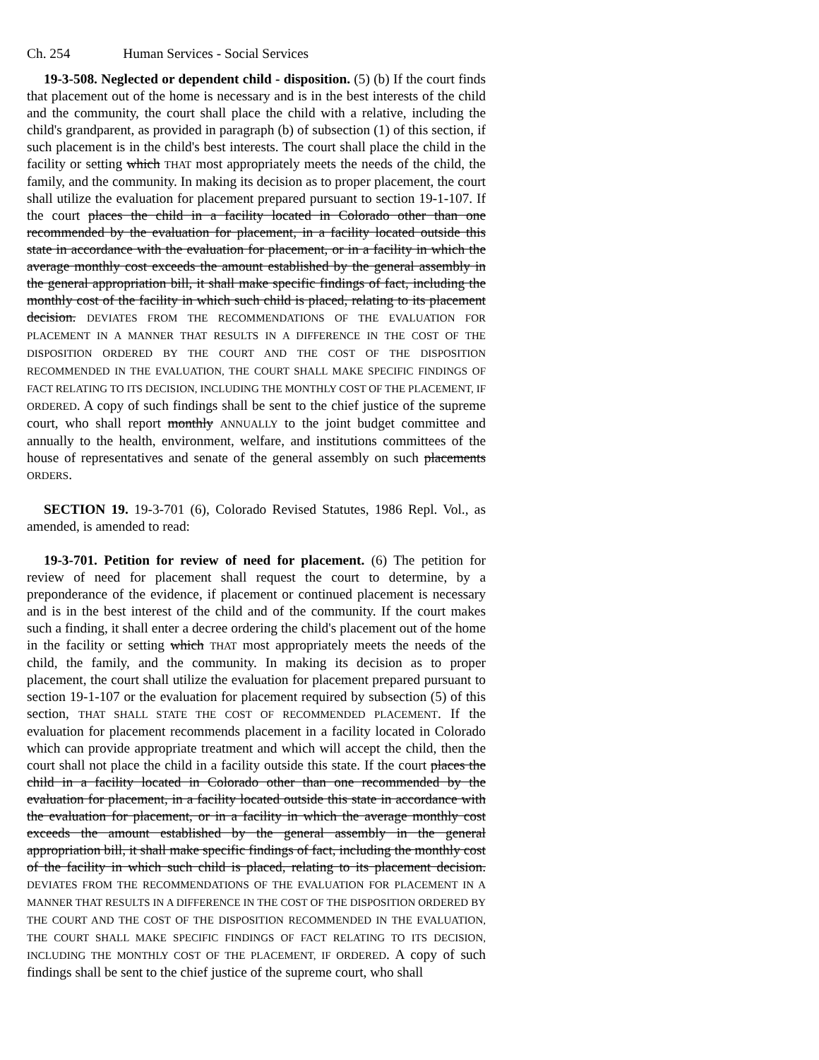Ch. 254 Human Services - Social Services
19-3-508. Neglected or dependent child - disposition. (5) (b) If the court finds that placement out of the home is necessary and is in the best interests of the child and the community, the court shall place the child with a relative, including the child's grandparent, as provided in paragraph (b) of subsection (1) of this section, if such placement is in the child's best interests. The court shall place the child in the facility or setting which THAT most appropriately meets the needs of the child, the family, and the community. In making its decision as to proper placement, the court shall utilize the evaluation for placement prepared pursuant to section 19-1-107. If the court places the child in a facility located in Colorado other than one recommended by the evaluation for placement, in a facility located outside this state in accordance with the evaluation for placement, or in a facility in which the average monthly cost exceeds the amount established by the general assembly in the general appropriation bill, it shall make specific findings of fact, including the monthly cost of the facility in which such child is placed, relating to its placement decision. DEVIATES FROM THE RECOMMENDATIONS OF THE EVALUATION FOR PLACEMENT IN A MANNER THAT RESULTS IN A DIFFERENCE IN THE COST OF THE DISPOSITION ORDERED BY THE COURT AND THE COST OF THE DISPOSITION RECOMMENDED IN THE EVALUATION, THE COURT SHALL MAKE SPECIFIC FINDINGS OF FACT RELATING TO ITS DECISION, INCLUDING THE MONTHLY COST OF THE PLACEMENT, IF ORDERED. A copy of such findings shall be sent to the chief justice of the supreme court, who shall report monthly ANNUALLY to the joint budget committee and annually to the health, environment, welfare, and institutions committees of the house of representatives and senate of the general assembly on such placements ORDERS.
SECTION 19. 19-3-701 (6), Colorado Revised Statutes, 1986 Repl. Vol., as amended, is amended to read:
19-3-701. Petition for review of need for placement. (6) The petition for review of need for placement shall request the court to determine, by a preponderance of the evidence, if placement or continued placement is necessary and is in the best interest of the child and of the community. If the court makes such a finding, it shall enter a decree ordering the child's placement out of the home in the facility or setting which THAT most appropriately meets the needs of the child, the family, and the community. In making its decision as to proper placement, the court shall utilize the evaluation for placement prepared pursuant to section 19-1-107 or the evaluation for placement required by subsection (5) of this section, THAT SHALL STATE THE COST OF RECOMMENDED PLACEMENT. If the evaluation for placement recommends placement in a facility located in Colorado which can provide appropriate treatment and which will accept the child, then the court shall not place the child in a facility outside this state. If the court places the child in a facility located in Colorado other than one recommended by the evaluation for placement, in a facility located outside this state in accordance with the evaluation for placement, or in a facility in which the average monthly cost exceeds the amount established by the general assembly in the general appropriation bill, it shall make specific findings of fact, including the monthly cost of the facility in which such child is placed, relating to its placement decision. DEVIATES FROM THE RECOMMENDATIONS OF THE EVALUATION FOR PLACEMENT IN A MANNER THAT RESULTS IN A DIFFERENCE IN THE COST OF THE DISPOSITION ORDERED BY THE COURT AND THE COST OF THE DISPOSITION RECOMMENDED IN THE EVALUATION, THE COURT SHALL MAKE SPECIFIC FINDINGS OF FACT RELATING TO ITS DECISION, INCLUDING THE MONTHLY COST OF THE PLACEMENT, IF ORDERED. A copy of such findings shall be sent to the chief justice of the supreme court, who shall